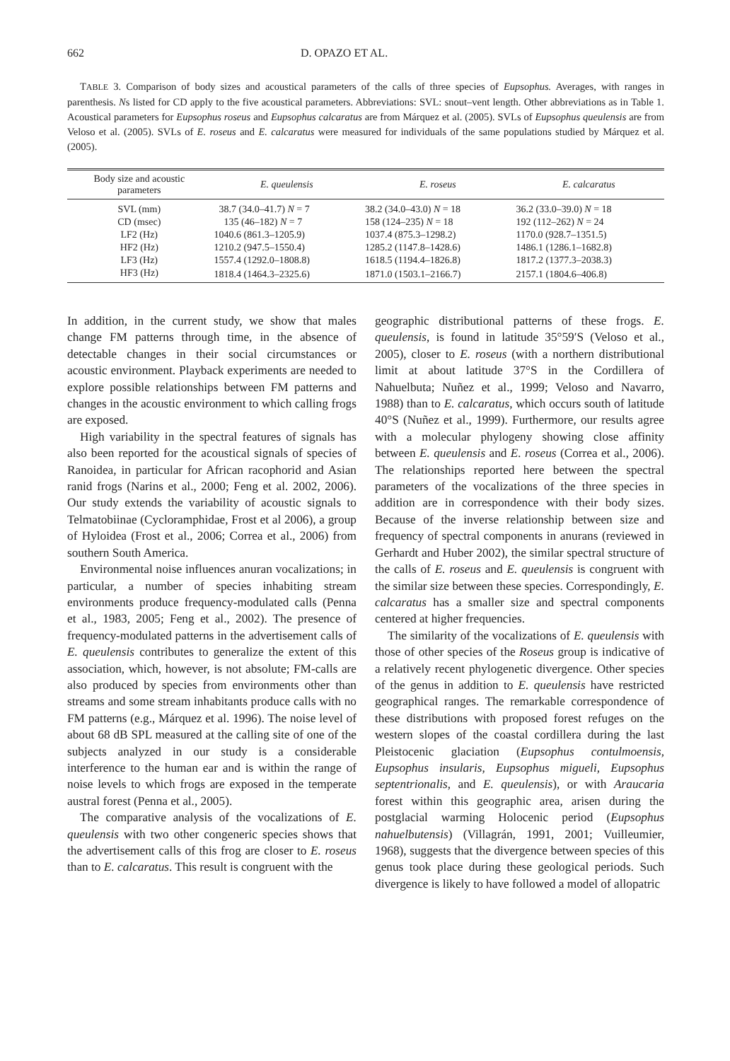662 D. OPAZO ET AL.
TABLE 3. Comparison of body sizes and acoustical parameters of the calls of three species of Eupsophus. Averages, with ranges in parenthesis. Ns listed for CD apply to the five acoustical parameters. Abbreviations: SVL: snout–vent length. Other abbreviations as in Table 1. Acoustical parameters for Eupsophus roseus and Eupsophus calcaratus are from Márquez et al. (2005). SVLs of Eupsophus queulensis are from Veloso et al. (2005). SVLs of E. roseus and E. calcaratus were measured for individuals of the same populations studied by Márquez et al. (2005).
| Body size and acoustic parameters | E. queulensis | E. roseus | E. calcaratus |
| --- | --- | --- | --- |
| SVL (mm) | 38.7 (34.0–41.7) N = 7 | 38.2 (34.0–43.0) N = 18 | 36.2 (33.0–39.0) N = 18 |
| CD (msec) | 135 (46–182) N = 7 | 158 (124–235) N = 18 | 192 (112–262) N = 24 |
| LF2 (Hz) | 1040.6 (861.3–1205.9) | 1037.4 (875.3–1298.2) | 1170.0 (928.7–1351.5) |
| HF2 (Hz) | 1210.2 (947.5–1550.4) | 1285.2 (1147.8–1428.6) | 1486.1 (1286.1–1682.8) |
| LF3 (Hz) | 1557.4 (1292.0–1808.8) | 1618.5 (1194.4–1826.8) | 1817.2 (1377.3–2038.3) |
| HF3 (Hz) | 1818.4 (1464.3–2325.6) | 1871.0 (1503.1–2166.7) | 2157.1 (1804.6–406.8) |
In addition, in the current study, we show that males change FM patterns through time, in the absence of detectable changes in their social circumstances or acoustic environment. Playback experiments are needed to explore possible relationships between FM patterns and changes in the acoustic environment to which calling frogs are exposed.
High variability in the spectral features of signals has also been reported for the acoustical signals of species of Ranoidea, in particular for African racophorid and Asian ranid frogs (Narins et al., 2000; Feng et al. 2002, 2006). Our study extends the variability of acoustic signals to Telmatobiinae (Cycloramphidae, Frost et al 2006), a group of Hyloidea (Frost et al., 2006; Correa et al., 2006) from southern South America.
Environmental noise influences anuran vocalizations; in particular, a number of species inhabiting stream environments produce frequency-modulated calls (Penna et al., 1983, 2005; Feng et al., 2002). The presence of frequency-modulated patterns in the advertisement calls of E. queulensis contributes to generalize the extent of this association, which, however, is not absolute; FM-calls are also produced by species from environments other than streams and some stream inhabitants produce calls with no FM patterns (e.g., Márquez et al. 1996). The noise level of about 68 dB SPL measured at the calling site of one of the subjects analyzed in our study is a considerable interference to the human ear and is within the range of noise levels to which frogs are exposed in the temperate austral forest (Penna et al., 2005).
The comparative analysis of the vocalizations of E. queulensis with two other congeneric species shows that the advertisement calls of this frog are closer to E. roseus than to E. calcaratus. This result is congruent with the
geographic distributional patterns of these frogs. E. queulensis, is found in latitude 35°59′S (Veloso et al., 2005), closer to E. roseus (with a northern distributional limit at about latitude 37°S in the Cordillera of Nahuelbuta; Nuñez et al., 1999; Veloso and Navarro, 1988) than to E. calcaratus, which occurs south of latitude 40°S (Nuñez et al., 1999). Furthermore, our results agree with a molecular phylogeny showing close affinity between E. queulensis and E. roseus (Correa et al., 2006). The relationships reported here between the spectral parameters of the vocalizations of the three species in addition are in correspondence with their body sizes. Because of the inverse relationship between size and frequency of spectral components in anurans (reviewed in Gerhardt and Huber 2002), the similar spectral structure of the calls of E. roseus and E. queulensis is congruent with the similar size between these species. Correspondingly, E. calcaratus has a smaller size and spectral components centered at higher frequencies.
The similarity of the vocalizations of E. queulensis with those of other species of the Roseus group is indicative of a relatively recent phylogenetic divergence. Other species of the genus in addition to E. queulensis have restricted geographical ranges. The remarkable correspondence of these distributions with proposed forest refuges on the western slopes of the coastal cordillera during the last Pleistocenic glaciation (Eupsophus contulmoensis, Eupsophus insularis, Eupsophus migueli, Eupsophus septentrionalis, and E. queulensis), or with Araucaria forest within this geographic area, arisen during the postglacial warming Holocenic period (Eupsophus nahuelbutensis) (Villagrán, 1991, 2001; Vuilleumier, 1968), suggests that the divergence between species of this genus took place during these geological periods. Such divergence is likely to have followed a model of allopatric